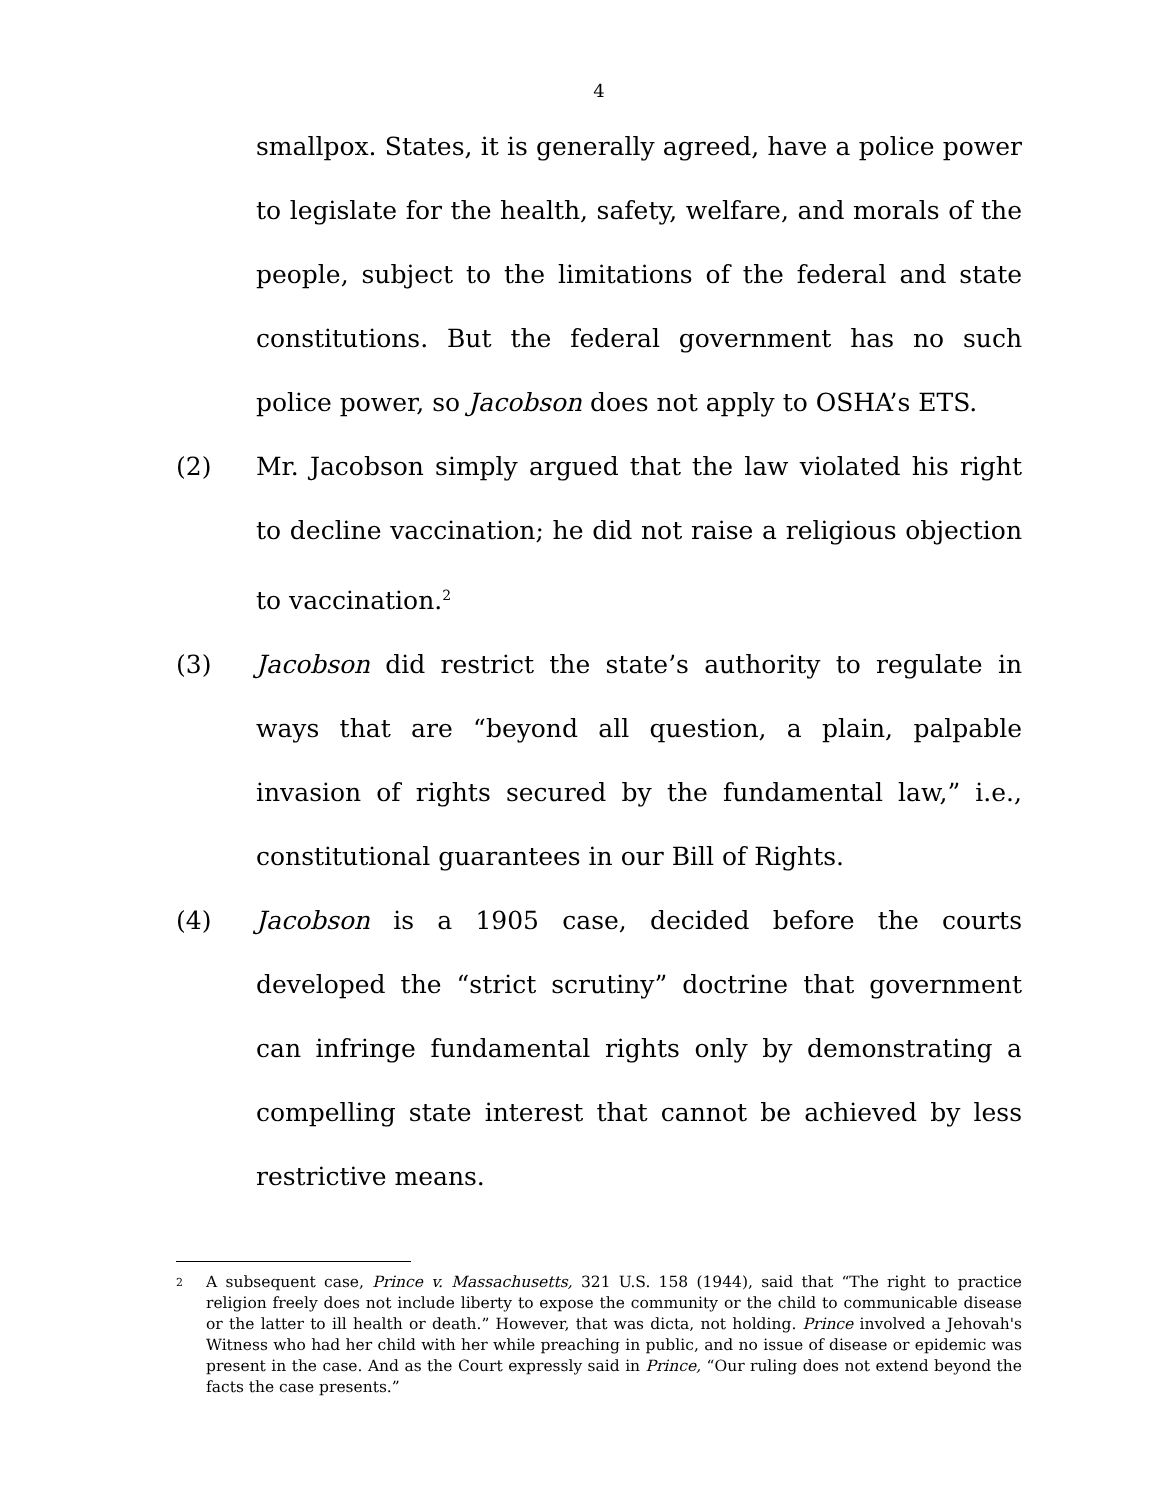4
smallpox. States, it is generally agreed, have a police power to legislate for the health, safety, welfare, and morals of the people, subject to the limitations of the federal and state constitutions. But the federal government has no such police power, so Jacobson does not apply to OSHA’s ETS.
(2) Mr. Jacobson simply argued that the law violated his right to decline vaccination; he did not raise a religious objection to vaccination.<sup>2</sup>
(3) Jacobson did restrict the state’s authority to regulate in ways that are “beyond all question, a plain, palpable invasion of rights secured by the fundamental law,” i.e., constitutional guarantees in our Bill of Rights.
(4) Jacobson is a 1905 case, decided before the courts developed the “strict scrutiny” doctrine that government can infringe fundamental rights only by demonstrating a compelling state interest that cannot be achieved by less restrictive means.
2
A subsequent case, Prince v. Massachusetts, 321 U.S. 158 (1944), said that “The right to practice religion freely does not include liberty to expose the community or the child to communicable disease or the latter to ill health or death.” However, that was dicta, not holding. Prince involved a Jehovah's Witness who had her child with her while preaching in public, and no issue of disease or epidemic was present in the case. And as the Court expressly said in Prince, “Our ruling does not extend beyond the facts the case presents.”